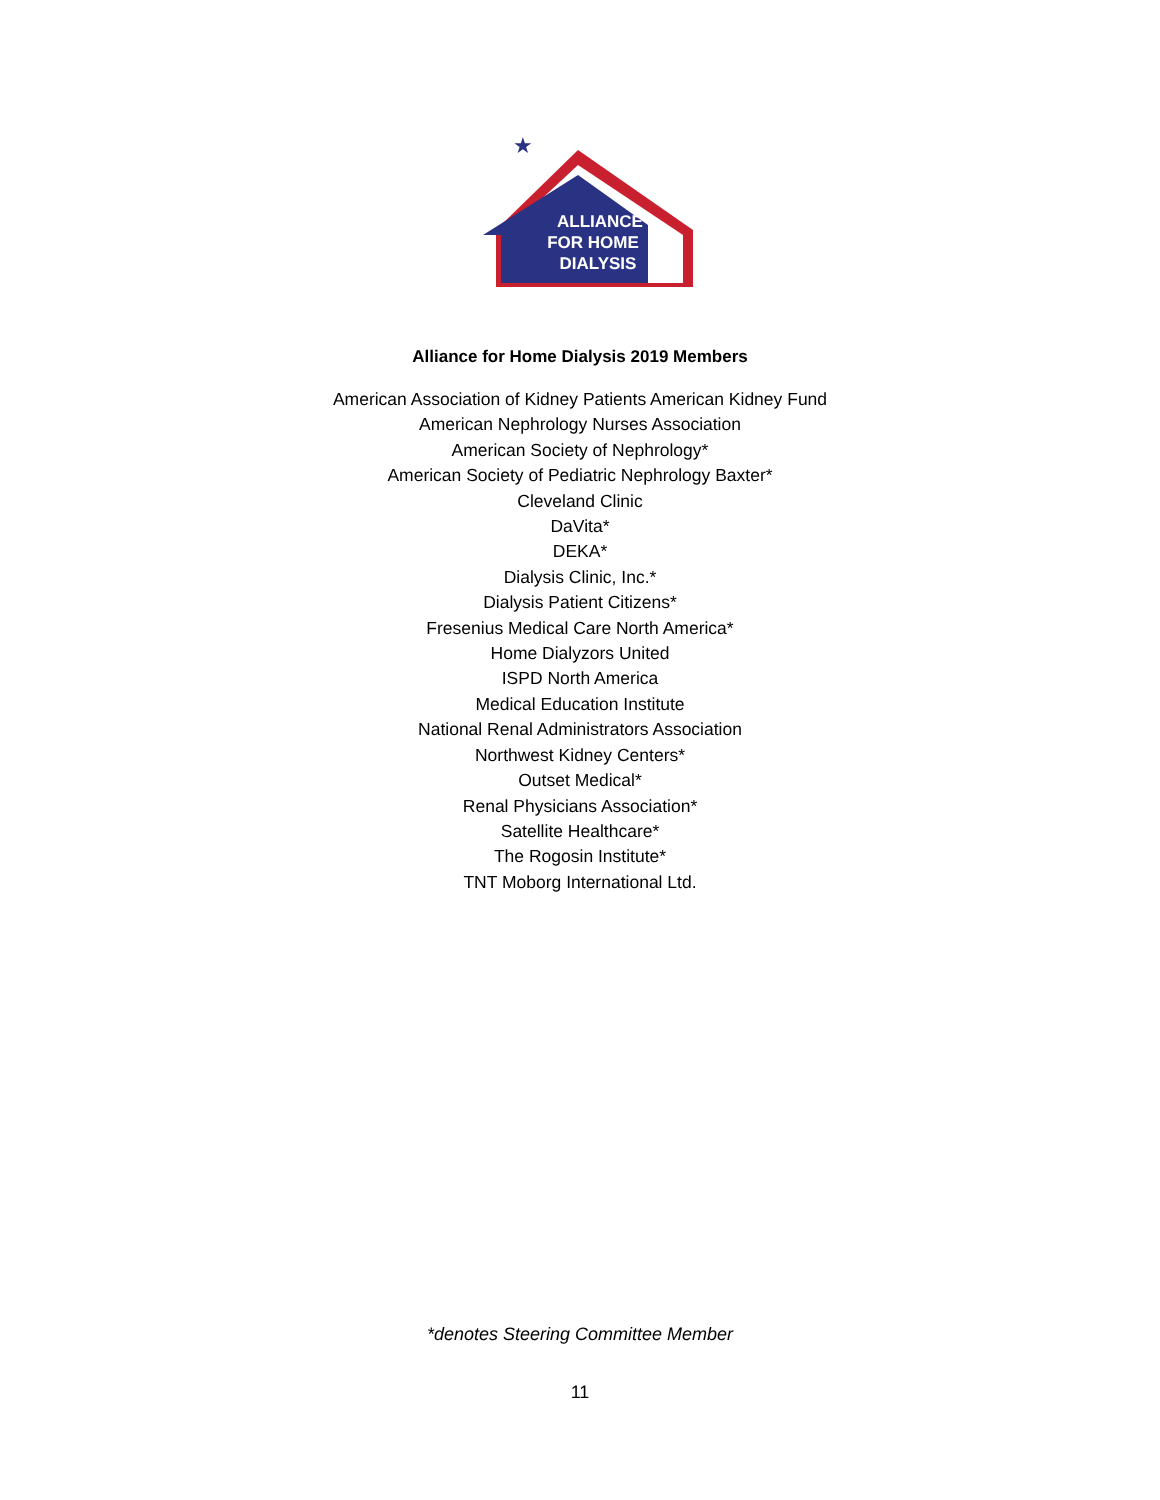ALLIANCE
FOR HOME
DIALYSIS
★
Alliance for Home Dialysis 2019 Members
American Association of Kidney Patients American Kidney Fund
American Nephrology Nurses Association
American Society of Nephrology*
American Society of Pediatric Nephrology Baxter*
Cleveland Clinic
DaVita*
DEKA*
Dialysis Clinic, Inc.*
Dialysis Patient Citizens*
Fresenius Medical Care North America*
Home Dialyzors United
ISPD North America
Medical Education Institute
National Renal Administrators Association
Northwest Kidney Centers*
Outset Medical*
Renal Physicians Association*
Satellite Healthcare*
The Rogosin Institute*
TNT Moborg International Ltd.
*denotes Steering Committee Member
11